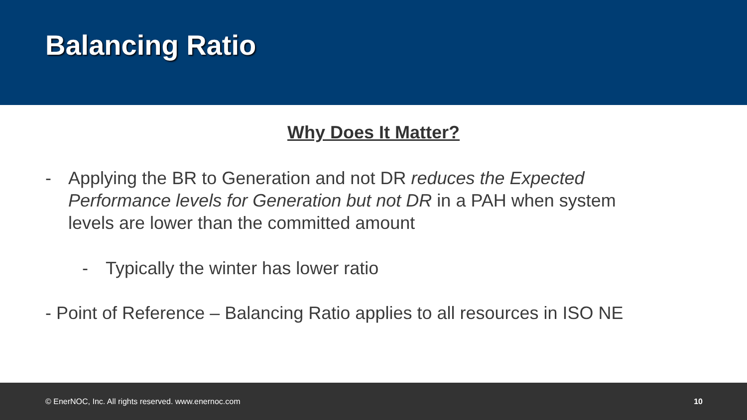Balancing Ratio
Why Does It Matter?
- Applying the BR to Generation and not DR reduces the Expected Performance levels for Generation but not DR in a PAH when system levels are lower than the committed amount
- Typically the winter has lower ratio
- Point of Reference – Balancing Ratio applies to all resources in ISO NE
© EnerNOC, Inc. All rights reserved. www.enernoc.com 10